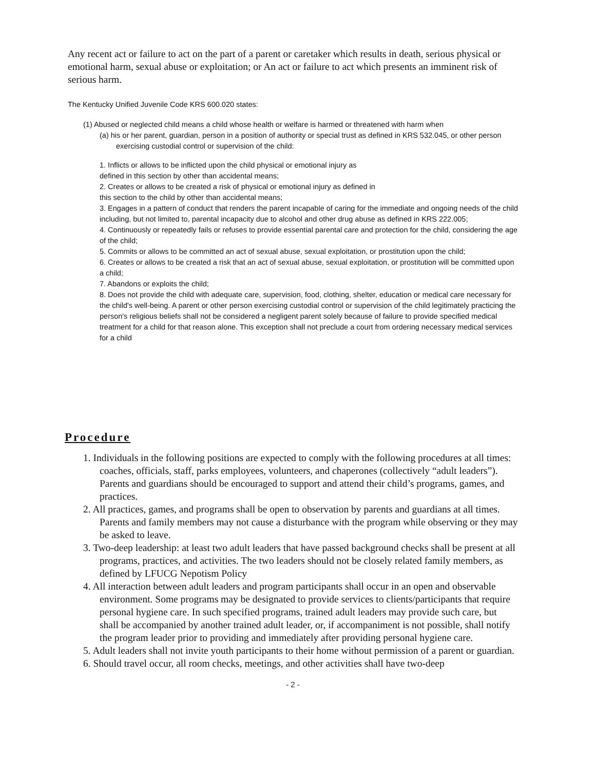Any recent act or failure to act on the part of a parent or caretaker which results in death, serious physical or emotional harm, sexual abuse or exploitation; or An act or failure to act which presents an imminent risk of serious harm.
The Kentucky Unified Juvenile Code KRS 600.020 states:
(1) Abused or neglected child means a child whose health or welfare is harmed or threatened with harm when
(a) his or her parent, guardian, person in a position of authority or special trust as defined in KRS 532.045, or other person exercising custodial control or supervision of the child:
1. Inflicts or allows to be inflicted upon the child physical or emotional injury as
defined in this section by other than accidental means;
2. Creates or allows to be created a risk of physical or emotional injury as defined in
this section to the child by other than accidental means;
3. Engages in a pattern of conduct that renders the parent incapable of caring for the immediate and ongoing needs of the child including, but not limited to, parental incapacity due to alcohol and other drug abuse as defined in KRS 222.005;
4. Continuously or repeatedly fails or refuses to provide essential parental care and protection for the child, considering the age of the child;
5. Commits or allows to be committed an act of sexual abuse, sexual exploitation, or prostitution upon the child;
6. Creates or allows to be created a risk that an act of sexual abuse, sexual exploitation, or prostitution will be committed upon a child;
7. Abandons or exploits the child;
8. Does not provide the child with adequate care, supervision, food, clothing, shelter, education or medical care necessary for the child's well-being. A parent or other person exercising custodial control or supervision of the child legitimately practicing the person's religious beliefs shall not be considered a negligent parent solely because of failure to provide specified medical treatment for a child for that reason alone. This exception shall not preclude a court from ordering necessary medical services for a child
Procedure
1. Individuals in the following positions are expected to comply with the following procedures at all times: coaches, officials, staff, parks employees, volunteers, and chaperones (collectively “adult leaders”). Parents and guardians should be encouraged to support and attend their child’s programs, games, and practices.
2. All practices, games, and programs shall be open to observation by parents and guardians at all times. Parents and family members may not cause a disturbance with the program while observing or they may be asked to leave.
3. Two-deep leadership: at least two adult leaders that have passed background checks shall be present at all programs, practices, and activities. The two leaders should not be closely related family members, as defined by LFUCG Nepotism Policy
4. All interaction between adult leaders and program participants shall occur in an open and observable environment. Some programs may be designated to provide services to clients/participants that require personal hygiene care. In such specified programs, trained adult leaders may provide such care, but shall be accompanied by another trained adult leader, or, if accompaniment is not possible, shall notify the program leader prior to providing and immediately after providing personal hygiene care.
5. Adult leaders shall not invite youth participants to their home without permission of a parent or guardian.
6. Should travel occur, all room checks, meetings, and other activities shall have two-deep
- 2 -